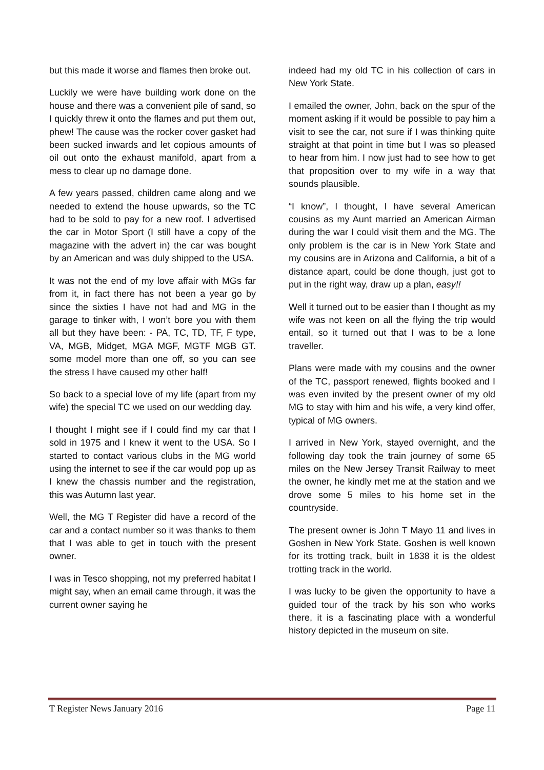but this made it worse and flames then broke out.
Luckily we were have building work done on the house and there was a convenient pile of sand, so I quickly threw it onto the flames and put them out, phew! The cause was the rocker cover gasket had been sucked inwards and let copious amounts of oil out onto the exhaust manifold, apart from a mess to clear up no damage done.
A few years passed, children came along and we needed to extend the house upwards, so the TC had to be sold to pay for a new roof. I advertised the car in Motor Sport (I still have a copy of the magazine with the advert in) the car was bought by an American and was duly shipped to the USA.
It was not the end of my love affair with MGs far from it, in fact there has not been a year go by since the sixties I have not had and MG in the garage to tinker with, I won’t bore you with them all but they have been: - PA, TC, TD, TF, F type, VA, MGB, Midget, MGA MGF, MGTF MGB GT. some model more than one off, so you can see the stress I have caused my other half!
So back to a special love of my life (apart from my wife) the special TC we used on our wedding day.
I thought I might see if I could find my car that I sold in 1975 and I knew it went to the USA. So I started to contact various clubs in the MG world using the internet to see if the car would pop up as I knew the chassis number and the registration, this was Autumn last year.
Well, the MG T Register did have a record of the car and a contact number so it was thanks to them that I was able to get in touch with the present owner.
I was in Tesco shopping, not my preferred habitat I might say, when an email came through, it was the current owner saying he
indeed had my old TC in his collection of cars in New York State.
I emailed the owner, John, back on the spur of the moment asking if it would be possible to pay him a visit to see the car, not sure if I was thinking quite straight at that point in time but I was so pleased to hear from him. I now just had to see how to get that proposition over to my wife in a way that sounds plausible.
“I know”, I thought, I have several American cousins as my Aunt married an American Airman during the war I could visit them and the MG. The only problem is the car is in New York State and my cousins are in Arizona and California, a bit of a distance apart, could be done though, just got to put in the right way, draw up a plan, easy!!
Well it turned out to be easier than I thought as my wife was not keen on all the flying the trip would entail, so it turned out that I was to be a lone traveller.
Plans were made with my cousins and the owner of the TC, passport renewed, flights booked and I was even invited by the present owner of my old MG to stay with him and his wife, a very kind offer, typical of MG owners.
I arrived in New York, stayed overnight, and the following day took the train journey of some 65 miles on the New Jersey Transit Railway to meet the owner, he kindly met me at the station and we drove some 5 miles to his home set in the countryside.
The present owner is John T Mayo 11 and lives in Goshen in New York State. Goshen is well known for its trotting track, built in 1838 it is the oldest trotting track in the world.
I was lucky to be given the opportunity to have a guided tour of the track by his son who works there, it is a fascinating place with a wonderful history depicted in the museum on site.
T Register News January 2016 Page 11